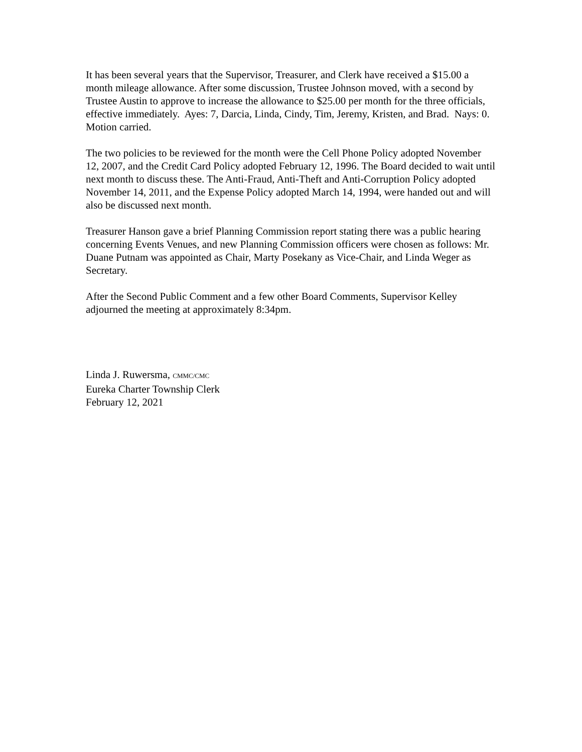It has been several years that the Supervisor, Treasurer, and Clerk have received a $15.00 a month mileage allowance. After some discussion, Trustee Johnson moved, with a second by Trustee Austin to approve to increase the allowance to $25.00 per month for the three officials, effective immediately. Ayes: 7, Darcia, Linda, Cindy, Tim, Jeremy, Kristen, and Brad. Nays: 0. Motion carried.
The two policies to be reviewed for the month were the Cell Phone Policy adopted November 12, 2007, and the Credit Card Policy adopted February 12, 1996. The Board decided to wait until next month to discuss these. The Anti-Fraud, Anti-Theft and Anti-Corruption Policy adopted November 14, 2011, and the Expense Policy adopted March 14, 1994, were handed out and will also be discussed next month.
Treasurer Hanson gave a brief Planning Commission report stating there was a public hearing concerning Events Venues, and new Planning Commission officers were chosen as follows: Mr. Duane Putnam was appointed as Chair, Marty Posekany as Vice-Chair, and Linda Weger as Secretary.
After the Second Public Comment and a few other Board Comments, Supervisor Kelley adjourned the meeting at approximately 8:34pm.
Linda J. Ruwersma, CMMC/CMC
Eureka Charter Township Clerk
February 12, 2021